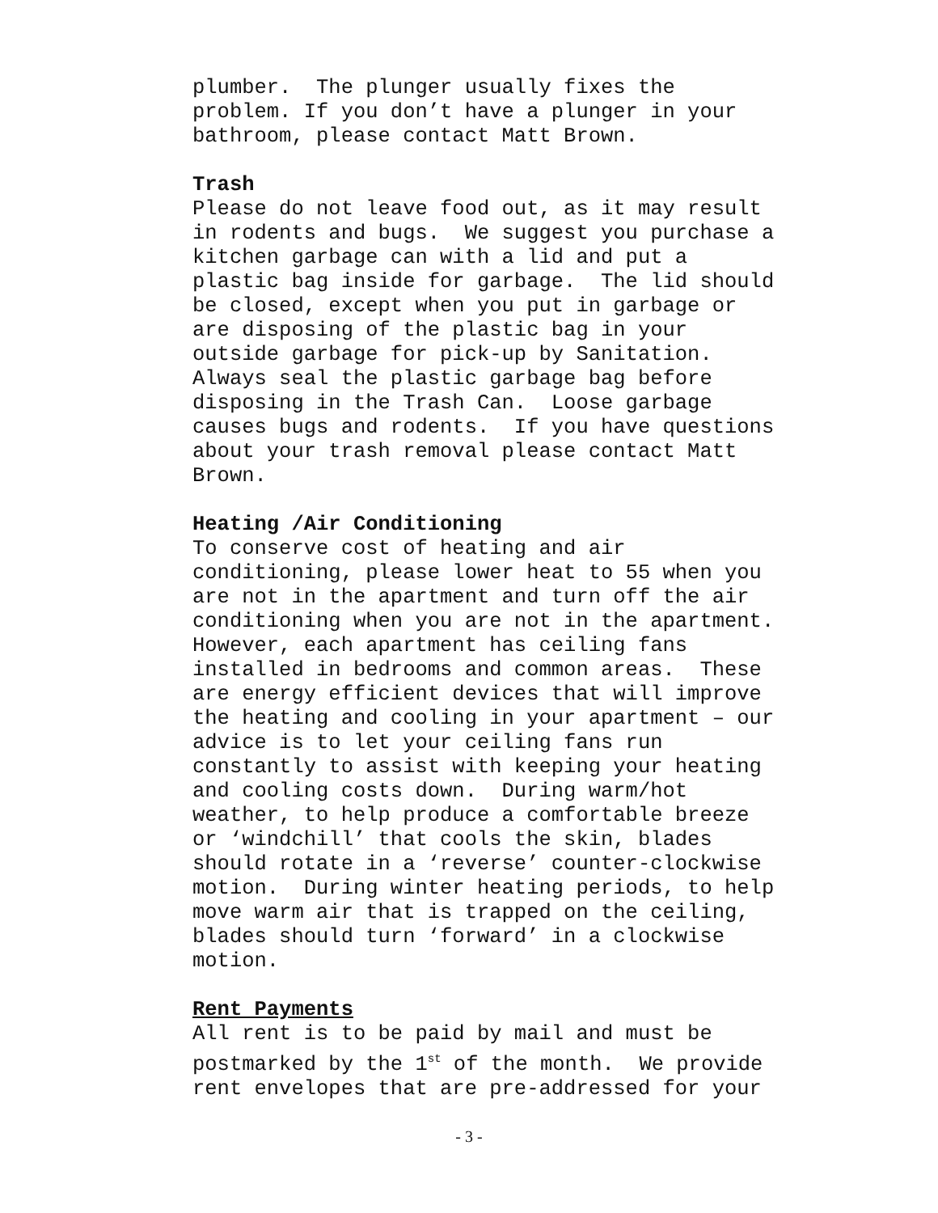plumber. The plunger usually fixes the problem. If you don’t have a plunger in your bathroom, please contact Matt Brown.
Trash
Please do not leave food out, as it may result in rodents and bugs. We suggest you purchase a kitchen garbage can with a lid and put a plastic bag inside for garbage. The lid should be closed, except when you put in garbage or are disposing of the plastic bag in your outside garbage for pick-up by Sanitation. Always seal the plastic garbage bag before disposing in the Trash Can. Loose garbage causes bugs and rodents. If you have questions about your trash removal please contact Matt Brown.
Heating /Air Conditioning
To conserve cost of heating and air conditioning, please lower heat to 55 when you are not in the apartment and turn off the air conditioning when you are not in the apartment. However, each apartment has ceiling fans installed in bedrooms and common areas. These are energy efficient devices that will improve the heating and cooling in your apartment – our advice is to let your ceiling fans run constantly to assist with keeping your heating and cooling costs down. During warm/hot weather, to help produce a comfortable breeze or ‘windchill’ that cools the skin, blades should rotate in a ‘reverse’ counter-clockwise motion. During winter heating periods, to help move warm air that is trapped on the ceiling, blades should turn ‘forward’ in a clockwise motion.
Rent Payments
All rent is to be paid by mail and must be postmarked by the 1<sup>st</sup> of the month. We provide rent envelopes that are pre-addressed for your
- 3 -